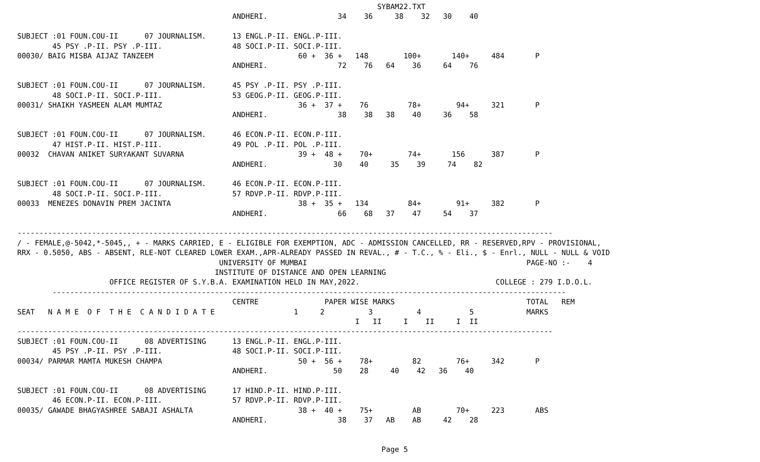SYBAM22.TXT
                                                 ANDHERI.                34    36     38    32   30    40

SUBJECT :01 FOUN.COU-II      07 JOURNALISM.      13 ENGL.P-II. ENGL.P-III.
        45 PSY .P-II. PSY .P-III.                48 SOCI.P-II. SOCI.P-III.
00030/ BAIG MISBA AIJAZ TANZEEM                                 60 +  36 +   148        100+       140+     484       P
                                                 ANDHERI.                72    76   64    36     64    76

SUBJECT :01 FOUN.COU-II      07 JOURNALISM.      45 PSY .P-II. PSY .P-III.
        48 SOCI.P-II. SOCI.P-III.                53 GEOG.P-II. GEOG.P-III.
00031/ SHAIKH YASMEEN ALAM MUMTAZ                               36 +  37 +    76         78+        94+     321       P
                                                 ANDHERI.                38    38   38    40     36    58

SUBJECT :01 FOUN.COU-II      07 JOURNALISM.      46 ECON.P-II. ECON.P-III.
        47 HIST.P-II. HIST.P-III.                49 POL .P-II. POL .P-III.
00032  CHAVAN ANIKET SURYAKANT SUVARNA                          39 +  48 +    70+        74+       156      387       P
                                                 ANDHERI.               30    40     35    39     74    82

SUBJECT :01 FOUN.COU-II      07 JOURNALISM.      46 ECON.P-II. ECON.P-III.
        48 SOCI.P-II. SOCI.P-III.                57 RDVP.P-II. RDVP.P-III.
00033  MENEZES DONAVIN PREM JACINTA                             38 +  35 +   134         84+        91+     382       P
                                                 ANDHERI.                66    68   37    47     54    37

--------------------------------------------------------------------------------------------------------------------------
/ - FEMALE,@-5042,*-5045,, + - MARKS CARRIED, E - ELIGIBLE FOR EXEMPTION, ADC - ADMISSION CANCELLED, RR - RESERVED,RPV - PROVISIONAL,
RRX - 0.5050, ABS - ABSENT, RLE-NOT CLEARED LOWER EXAM.,APR-ALREADY PASSED IN REVAL., # - T.C., % - Eli., $ - Enrl., NULL - NULL & VOID
                                              UNIVERSITY OF MUMBAI                                                  PAGE-NO :-    4
                                             INSTITUTE OF DISTANCE AND OPEN LEARNING
                     OFFICE REGISTER OF S.Y.B.A. EXAMINATION HELD IN MAY,2022.                               COLLEGE : 279 I.D.O.L.
        ---------------------------------------------------------------------------------------------------------------------
                                                 CENTRE               PAPER WISE MARKS                              TOTAL   REM
SEAT   N A M E  O F  T H E  C A N D I D A T E                  1     2          3          4           5            MARKS
                                                                             I   II     I    II     I  II
--------------------------------------------------------------------------------------------------------------------------
SUBJECT :01 FOUN.COU-II      08 ADVERTISING      13 ENGL.P-II. ENGL.P-III.
        45 PSY .P-II. PSY .P-III.                48 SOCI.P-II. SOCI.P-III.
00034/ PARMAR MAMTA MUKESH CHAMPA                               50 +  56 +    78+         82        76+     342       P
                                                 ANDHERI.               50    28     40    42   36    40

SUBJECT :01 FOUN.COU-II      08 ADVERTISING      17 HIND.P-II. HIND.P-III.
        46 ECON.P-II. ECON.P-III.                57 RDVP.P-II. RDVP.P-III.
00035/ GAWADE BHAGYASHREE SABAJI ASHALTA                        38 +  40 +    75+         AB        70+     223       ABS
                                                 ANDHERI.                38    37   AB    AB     42    28


                                                                                   Page 5